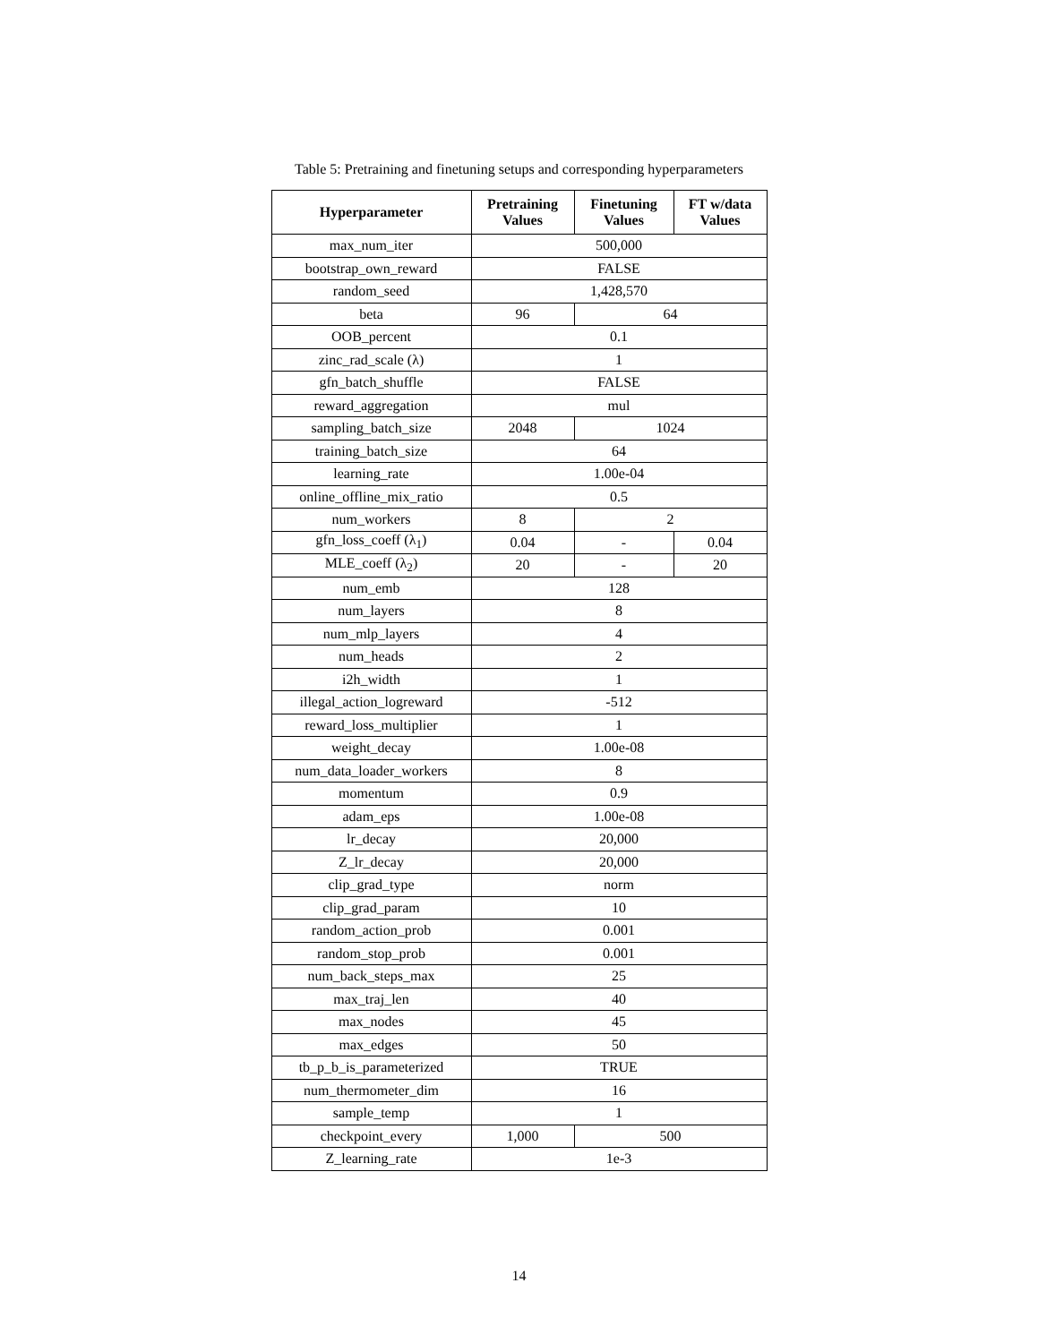Table 5: Pretraining and finetuning setups and corresponding hyperparameters
| Hyperparameter | Pretraining Values | Finetuning Values | FT w/data Values |
| --- | --- | --- | --- |
| max_num_iter | 500,000 | | |
| bootstrap_own_reward | FALSE | | |
| random_seed | 1,428,570 | | |
| beta | 96 | 64 | |
| OOB_percent | 0.1 | | |
| zinc_rad_scale (λ) | 1 | | |
| gfn_batch_shuffle | FALSE | | |
| reward_aggregation | mul | | |
| sampling_batch_size | 2048 | 1024 | |
| training_batch_size | 64 | | |
| learning_rate | 1.00e-04 | | |
| online_offline_mix_ratio | 0.5 | | |
| num_workers | 8 | 2 | |
| gfn_loss_coeff (λ<sub>1</sub>) | 0.04 | - | 0.04 |
| MLE_coeff (λ<sub>2</sub>) | 20 | - | 20 |
| num_emb | 128 | | |
| num_layers | 8 | | |
| num_mlp_layers | 4 | | |
| num_heads | 2 | | |
| i2h_width | 1 | | |
| illegal_action_logreward | -512 | | |
| reward_loss_multiplier | 1 | | |
| weight_decay | 1.00e-08 | | |
| num_data_loader_workers | 8 | | |
| momentum | 0.9 | | |
| adam_eps | 1.00e-08 | | |
| lr_decay | 20,000 | | |
| Z_lr_decay | 20,000 | | |
| clip_grad_type | norm | | |
| clip_grad_param | 10 | | |
| random_action_prob | 0.001 | | |
| random_stop_prob | 0.001 | | |
| num_back_steps_max | 25 | | |
| max_traj_len | 40 | | |
| max_nodes | 45 | | |
| max_edges | 50 | | |
| tb_p_b_is_parameterized | TRUE | | |
| num_thermometer_dim | 16 | | |
| sample_temp | 1 | | |
| checkpoint_every | 1,000 | 500 | |
| Z_learning_rate | 1e-3 | | |
14